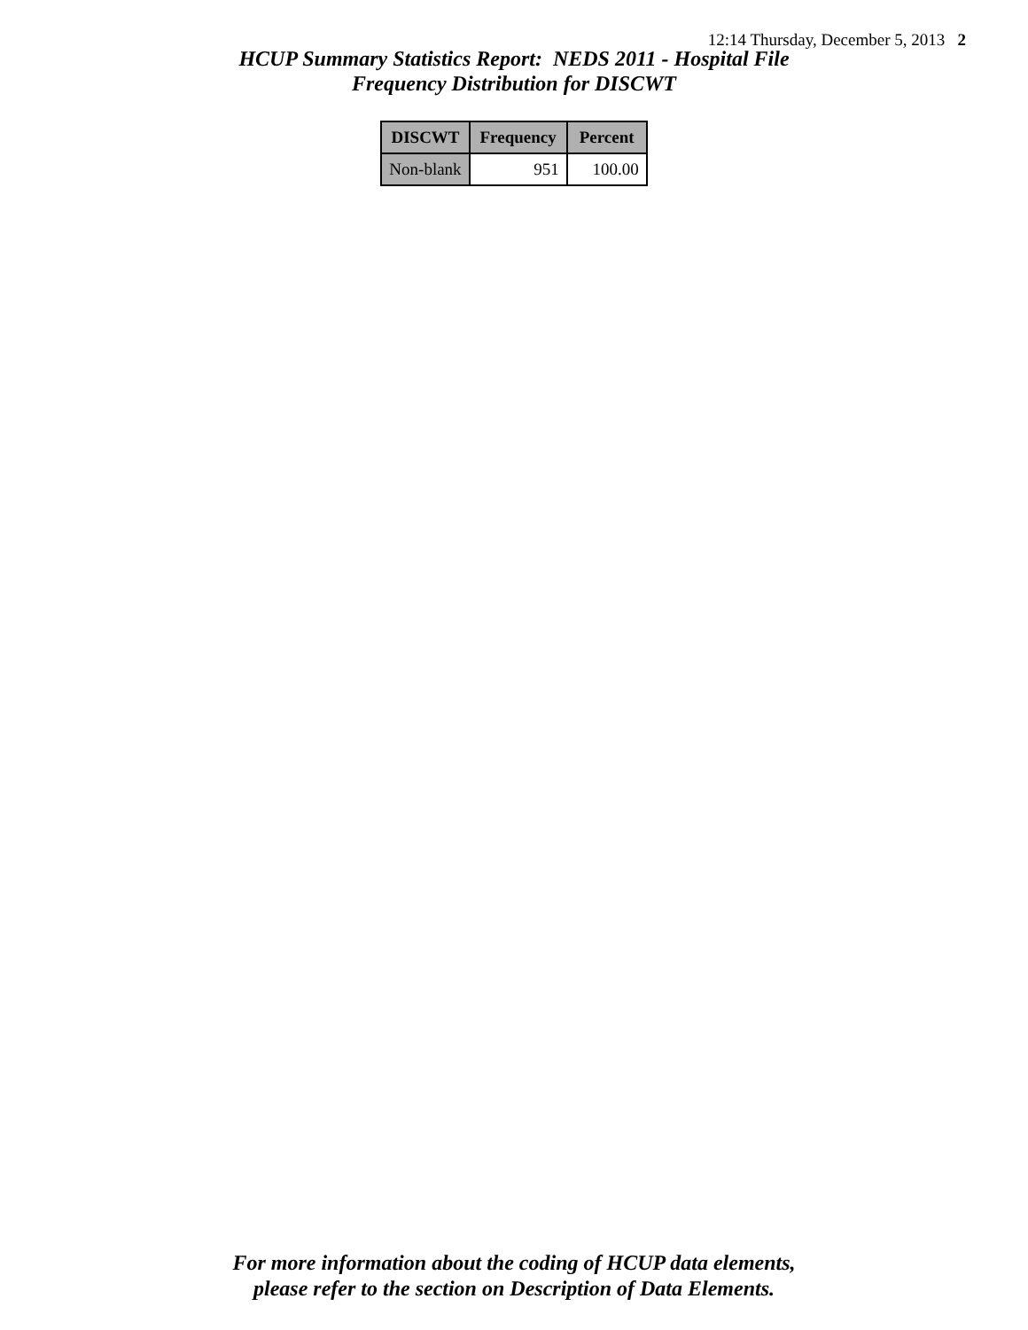12:14 Thursday, December 5, 2013 2
HCUP Summary Statistics Report: NEDS 2011 - Hospital File
Frequency Distribution for DISCWT
| DISCWT | Frequency | Percent |
| --- | --- | --- |
| Non-blank | 951 | 100.00 |
For more information about the coding of HCUP data elements,
please refer to the section on Description of Data Elements.